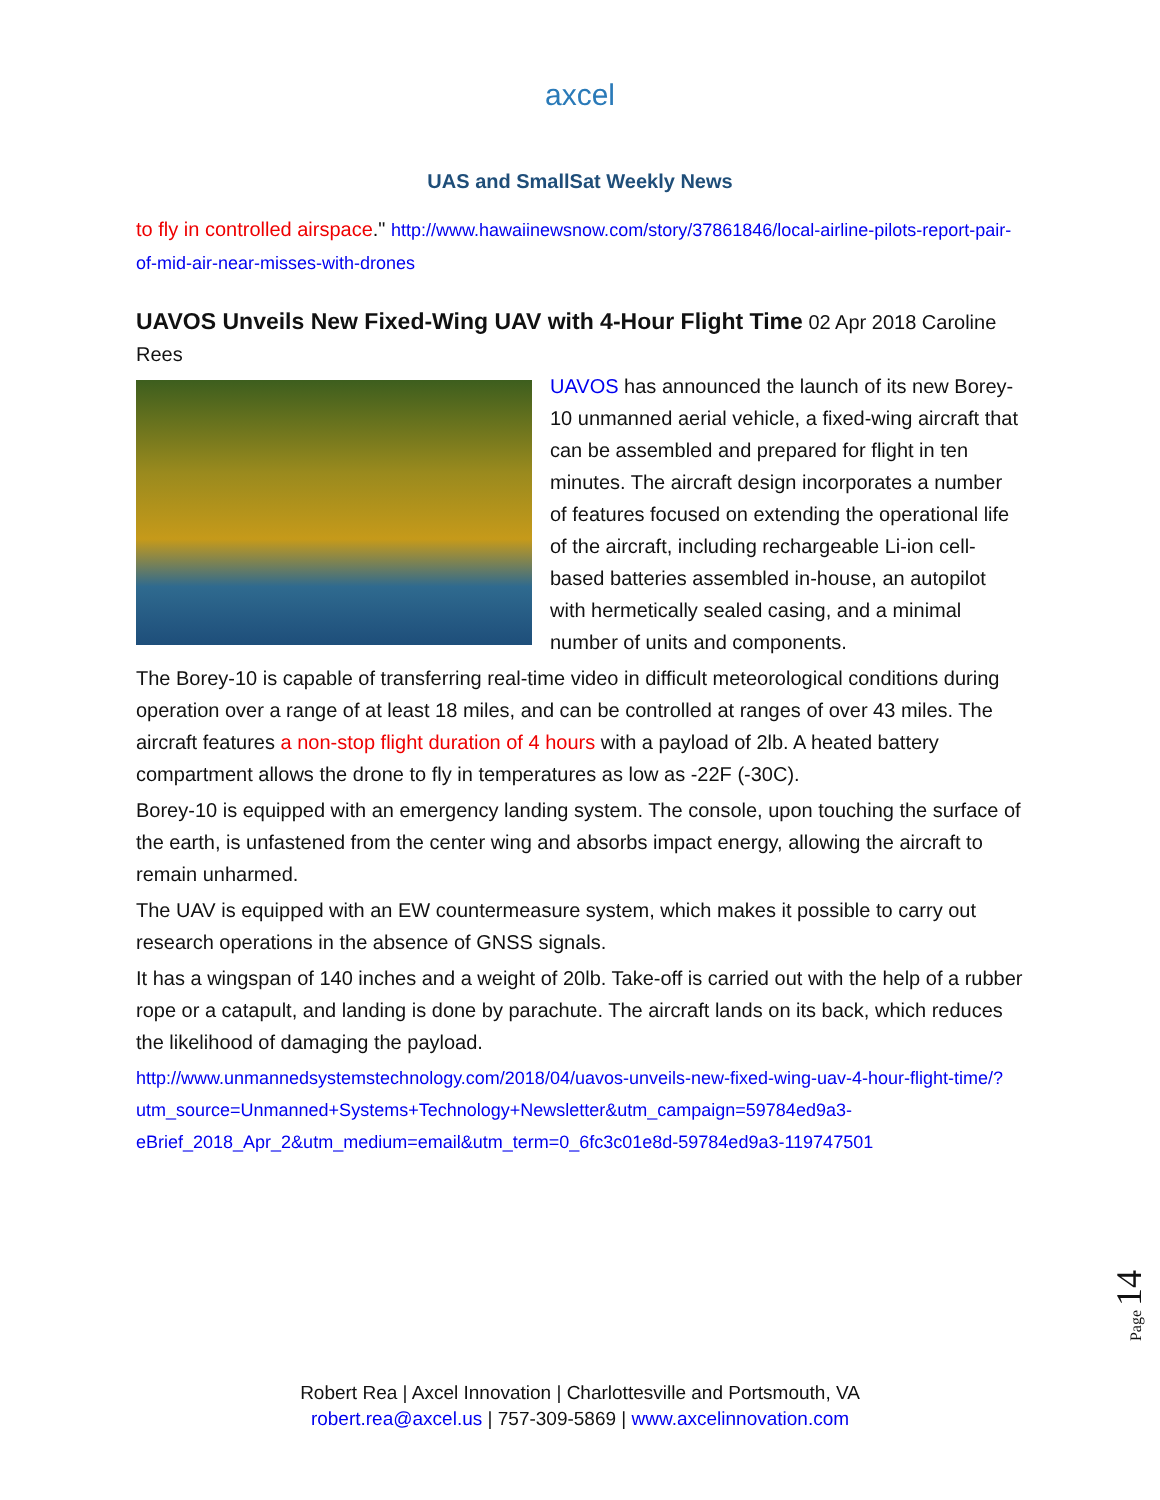axcel
UAS and SmallSat Weekly News
to fly in controlled airspace." http://www.hawaiinewsnow.com/story/37861846/local-airline-pilots-report-pair-of-mid-air-near-misses-with-drones
UAVOS Unveils New Fixed-Wing UAV with 4-Hour Flight Time
02 Apr 2018 Caroline Rees
UAVOS has announced the launch of its new Borey-10 unmanned aerial vehicle, a fixed-wing aircraft that can be assembled and prepared for flight in ten minutes. The aircraft design incorporates a number of features focused on extending the operational life of the aircraft, including rechargeable Li-ion cell-based batteries assembled in-house, an autopilot with hermetically sealed casing, and a minimal number of units and components.
The Borey-10 is capable of transferring real-time video in difficult meteorological conditions during operation over a range of at least 18 miles, and can be controlled at ranges of over 43 miles. The aircraft features a non-stop flight duration of 4 hours with a payload of 2lb. A heated battery compartment allows the drone to fly in temperatures as low as -22F (-30C).
Borey-10 is equipped with an emergency landing system. The console, upon touching the surface of the earth, is unfastened from the center wing and absorbs impact energy, allowing the aircraft to remain unharmed.
The UAV is equipped with an EW countermeasure system, which makes it possible to carry out research operations in the absence of GNSS signals.
It has a wingspan of 140 inches and a weight of 20lb. Take-off is carried out with the help of a rubber rope or a catapult, and landing is done by parachute. The aircraft lands on its back, which reduces the likelihood of damaging the payload.
http://www.unmannedsystemstechnology.com/2018/04/uavos-unveils-new-fixed-wing-uav-4-hour-flight-time/?utm_source=Unmanned+Systems+Technology+Newsletter&utm_campaign=59784ed9a3-eBrief_2018_Apr_2&utm_medium=email&utm_term=0_6fc3c01e8d-59784ed9a3-119747501
Page 14
Robert Rea | Axcel Innovation | Charlottesville and Portsmouth, VA
robert.rea@axcel.us | 757-309-5869 | www.axcelinnovation.com